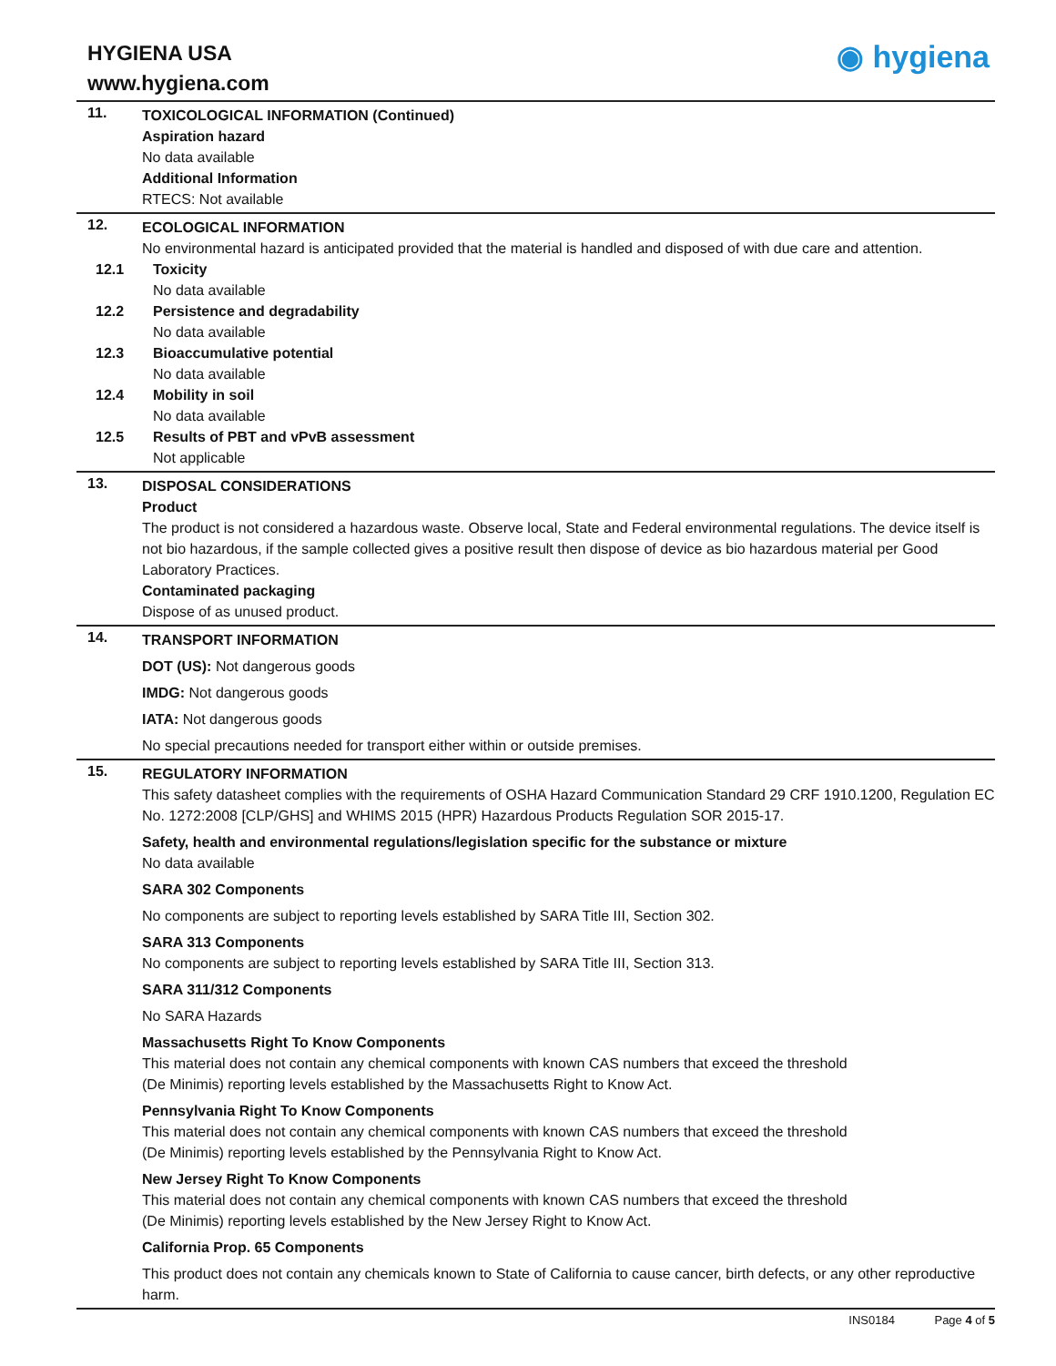HYGIENA USA
www.hygiena.com
◉ hygiena
11.
TOXICOLOGICAL INFORMATION (Continued)
Aspiration hazard
No data available
Additional Information
RTECS: Not available
12.
ECOLOGICAL INFORMATION
No environmental hazard is anticipated provided that the material is handled and disposed of with due care and attention.
12.1 Toxicity
No data available
12.2 Persistence and degradability
No data available
12.3 Bioaccumulative potential
No data available
12.4 Mobility in soil
No data available
12.5 Results of PBT and vPvB assessment
Not applicable
13.
DISPOSAL CONSIDERATIONS
Product
The product is not considered a hazardous waste. Observe local, State and Federal environmental regulations. The device itself is not bio hazardous, if the sample collected gives a positive result then dispose of device as bio hazardous material per Good Laboratory Practices.
Contaminated packaging
Dispose of as unused product.
14.
TRANSPORT INFORMATION
DOT (US): Not dangerous goods
IMDG: Not dangerous goods
IATA: Not dangerous goods
No special precautions needed for transport either within or outside premises.
15.
REGULATORY INFORMATION
This safety datasheet complies with the requirements of OSHA Hazard Communication Standard 29 CRF 1910.1200, Regulation EC No. 1272:2008 [CLP/GHS] and WHIMS 2015 (HPR) Hazardous Products Regulation SOR 2015-17.
Safety, health and environmental regulations/legislation specific for the substance or mixture
No data available
SARA 302 Components
No components are subject to reporting levels established by SARA Title III, Section 302.
SARA 313 Components
No components are subject to reporting levels established by SARA Title III, Section 313.
SARA 311/312 Components
No SARA Hazards
Massachusetts Right To Know Components
This material does not contain any chemical components with known CAS numbers that exceed the threshold
(De Minimis) reporting levels established by the Massachusetts Right to Know Act.
Pennsylvania Right To Know Components
This material does not contain any chemical components with known CAS numbers that exceed the threshold
(De Minimis) reporting levels established by the Pennsylvania Right to Know Act.
New Jersey Right To Know Components
This material does not contain any chemical components with known CAS numbers that exceed the threshold
(De Minimis) reporting levels established by the New Jersey Right to Know Act.
California Prop. 65 Components
This product does not contain any chemicals known to State of California to cause cancer, birth defects, or any other reproductive harm.
INS0184 Page 4 of 5